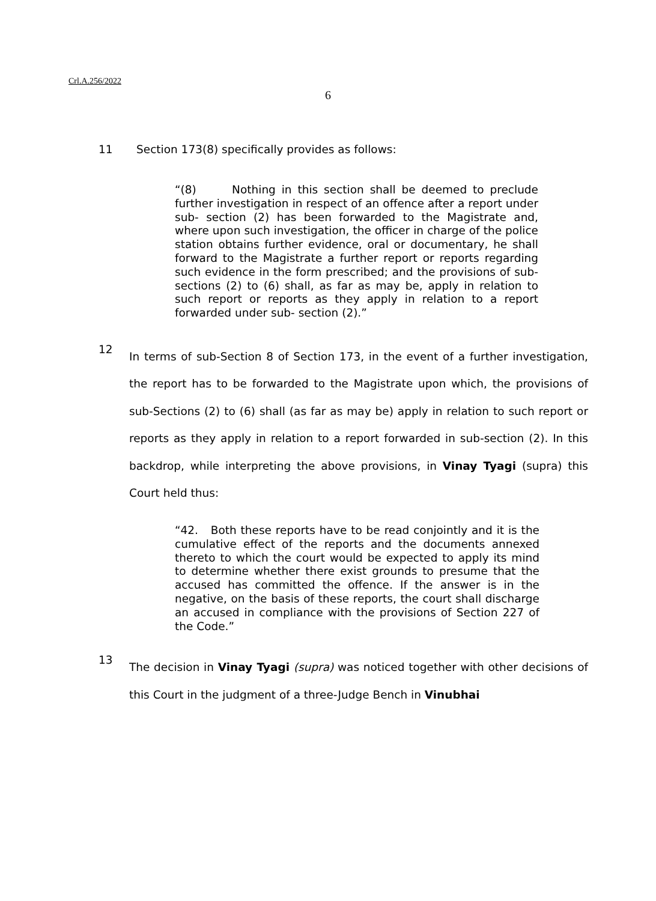Crl.A.256/2022
6
11 Section 173(8) specifically provides as follows:
“(8) Nothing in this section shall be deemed to preclude further investigation in respect of an offence after a report under sub- section (2) has been forwarded to the Magistrate and, where upon such investigation, the officer in charge of the police station obtains further evidence, oral or documentary, he shall forward to the Magistrate a further report or reports regarding such evidence in the form prescribed; and the provisions of sub- sections (2) to (6) shall, as far as may be, apply in relation to such report or reports as they apply in relation to a report forwarded under sub- section (2).”
12
In terms of sub-Section 8 of Section 173, in the event of a further investigation, the report has to be forwarded to the Magistrate upon which, the provisions of sub-Sections (2) to (6) shall (as far as may be) apply in relation to such report or reports as they apply in relation to a report forwarded in sub-section (2). In this backdrop, while interpreting the above provisions, in Vinay Tyagi (supra) this Court held thus:
“42. Both these reports have to be read conjointly and it is the cumulative effect of the reports and the documents annexed thereto to which the court would be expected to apply its mind to determine whether there exist grounds to presume that the accused has committed the offence. If the answer is in the negative, on the basis of these reports, the court shall discharge an accused in compliance with the provisions of Section 227 of the Code.”
13
The decision in Vinay Tyagi (supra) was noticed together with other decisions of this Court in the judgment of a three-Judge Bench in Vinubhai